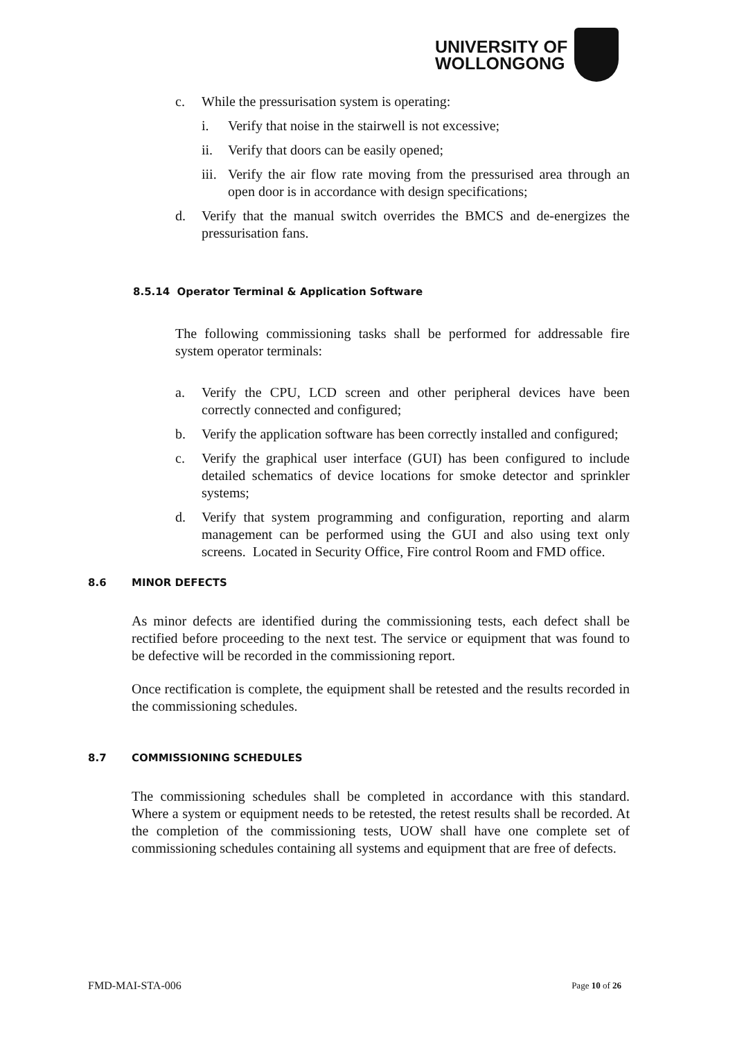UNIVERSITY OF
WOLLONGONG
c. While the pressurisation system is operating:
i. Verify that noise in the stairwell is not excessive;
ii. Verify that doors can be easily opened;
iii. Verify the air flow rate moving from the pressurised area through an open door is in accordance with design specifications;
d. Verify that the manual switch overrides the BMCS and de-energizes the pressurisation fans.
8.5.14 Operator Terminal & Application Software
The following commissioning tasks shall be performed for addressable fire system operator terminals:
a. Verify the CPU, LCD screen and other peripheral devices have been correctly connected and configured;
b. Verify the application software has been correctly installed and configured;
c. Verify the graphical user interface (GUI) has been configured to include detailed schematics of device locations for smoke detector and sprinkler systems;
d. Verify that system programming and configuration, reporting and alarm management can be performed using the GUI and also using text only screens. Located in Security Office, Fire control Room and FMD office.
8.6 MINOR DEFECTS
As minor defects are identified during the commissioning tests, each defect shall be rectified before proceeding to the next test. The service or equipment that was found to be defective will be recorded in the commissioning report.
Once rectification is complete, the equipment shall be retested and the results recorded in the commissioning schedules.
8.7 COMMISSIONING SCHEDULES
The commissioning schedules shall be completed in accordance with this standard. Where a system or equipment needs to be retested, the retest results shall be recorded. At the completion of the commissioning tests, UOW shall have one complete set of commissioning schedules containing all systems and equipment that are free of defects.
FMD-MAI-STA-006 Page 10 of 26